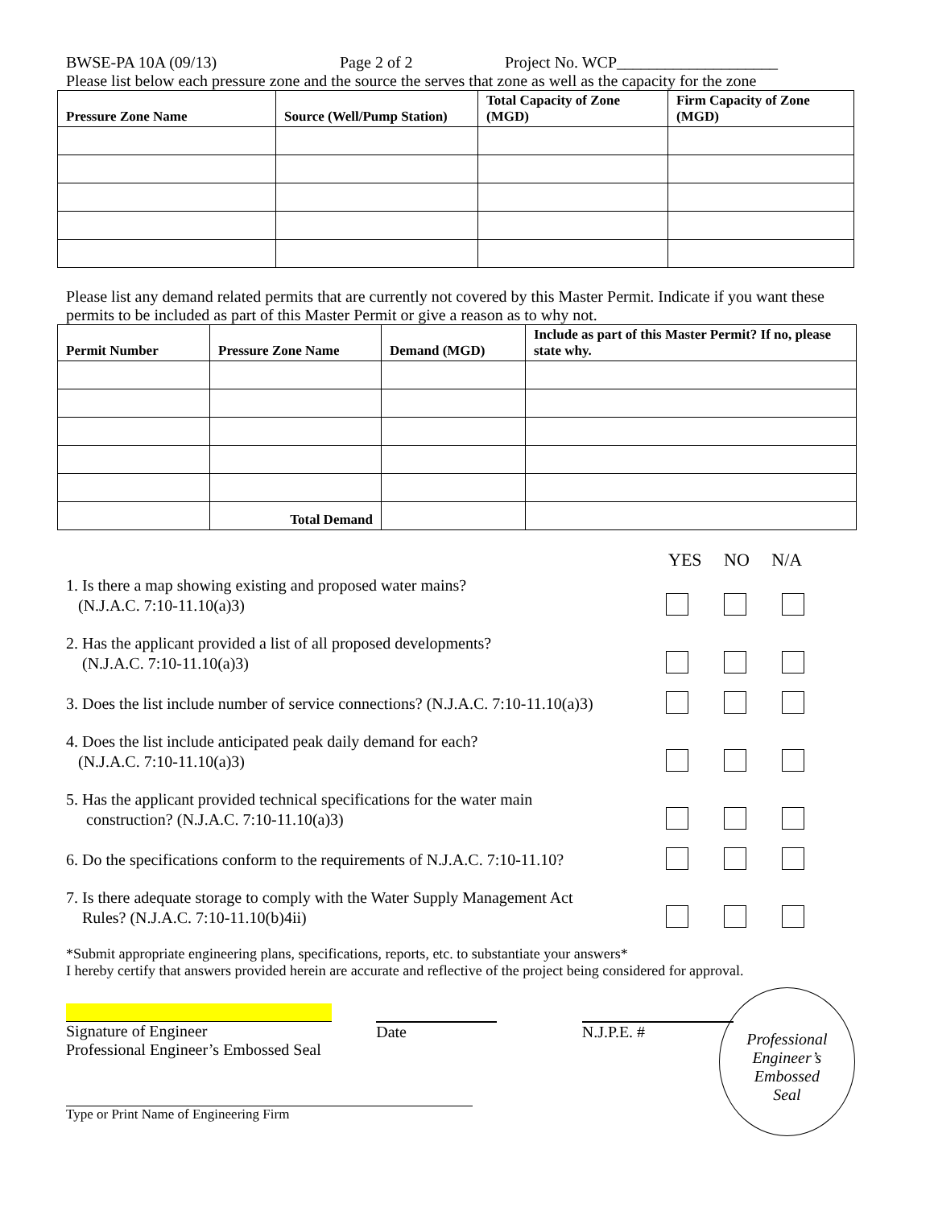BWSE-PA 10A (09/13) Page 2 of 2 Project No. WCP____________________
Please list below each pressure zone and the source the serves that zone as well as the capacity for the zone
| Pressure Zone Name | Source (Well/Pump Station) | Total Capacity of Zone (MGD) | Firm Capacity of Zone (MGD) |
| --- | --- | --- | --- |
Please list any demand related permits that are currently not covered by this Master Permit. Indicate if you want these permits to be included as part of this Master Permit or give a reason as to why not.
| Permit Number | Pressure Zone Name | Demand (MGD) | Include as part of this Master Permit? If no, please state why. |
| --- | --- | --- | --- |
| | Total Demand | | |
YES NO N/A
1. Is there a map showing existing and proposed water mains?
(N.J.A.C. 7:10-11.10(a)3)
2. Has the applicant provided a list of all proposed developments?
(N.J.A.C. 7:10-11.10(a)3)
3. Does the list include number of service connections? (N.J.A.C. 7:10-11.10(a)3)
4. Does the list include anticipated peak daily demand for each?
(N.J.A.C. 7:10-11.10(a)3)
5. Has the applicant provided technical specifications for the water main
construction? (N.J.A.C. 7:10-11.10(a)3)
6. Do the specifications conform to the requirements of N.J.A.C. 7:10-11.10?
7. Is there adequate storage to comply with the Water Supply Management Act
Rules? (N.J.A.C. 7:10-11.10(b)4ii)
*Submit appropriate engineering plans, specifications, reports, etc. to substantiate your answers*
I hereby certify that answers provided herein are accurate and reflective of the project being considered for approval.
Signature of Engineer
Professional Engineer’s Embossed Seal
Date N.J.P.E. #
Professional
Engineer’s
Embossed
Seal
Type or Print Name of Engineering Firm